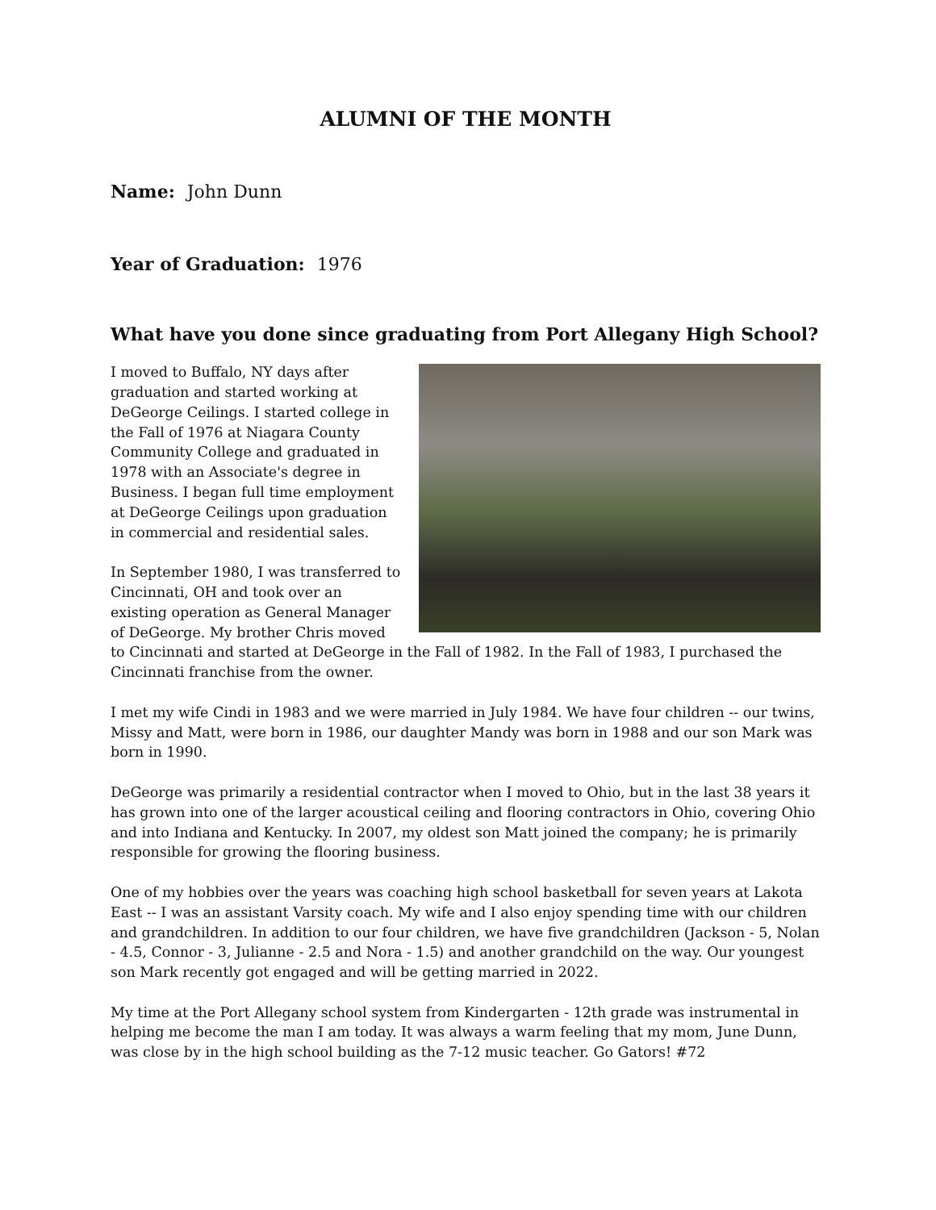ALUMNI OF THE MONTH
Name: John Dunn
Year of Graduation: 1976
What have you done since graduating from Port Allegany High School?
I moved to Buffalo, NY days after graduation and started working at DeGeorge Ceilings. I started college in the Fall of 1976 at Niagara County Community College and graduated in 1978 with an Associate's degree in Business. I began full time employment at DeGeorge Ceilings upon graduation in commercial and residential sales.
In September 1980, I was transferred to Cincinnati, OH and took over an existing operation as General Manager of DeGeorge. My brother Chris moved to Cincinnati and started at DeGeorge in the Fall of 1982. In the Fall of 1983, I purchased the Cincinnati franchise from the owner.
I met my wife Cindi in 1983 and we were married in July 1984. We have four children -- our twins, Missy and Matt, were born in 1986, our daughter Mandy was born in 1988 and our son Mark was born in 1990.
DeGeorge was primarily a residential contractor when I moved to Ohio, but in the last 38 years it has grown into one of the larger acoustical ceiling and flooring contractors in Ohio, covering Ohio and into Indiana and Kentucky. In 2007, my oldest son Matt joined the company; he is primarily responsible for growing the flooring business.
One of my hobbies over the years was coaching high school basketball for seven years at Lakota East -- I was an assistant Varsity coach. My wife and I also enjoy spending time with our children and grandchildren. In addition to our four children, we have five grandchildren (Jackson - 5, Nolan - 4.5, Connor - 3, Julianne - 2.5 and Nora - 1.5) and another grandchild on the way. Our youngest son Mark recently got engaged and will be getting married in 2022.
My time at the Port Allegany school system from Kindergarten - 12th grade was instrumental in helping me become the man I am today. It was always a warm feeling that my mom, June Dunn, was close by in the high school building as the 7-12 music teacher. Go Gators! #72